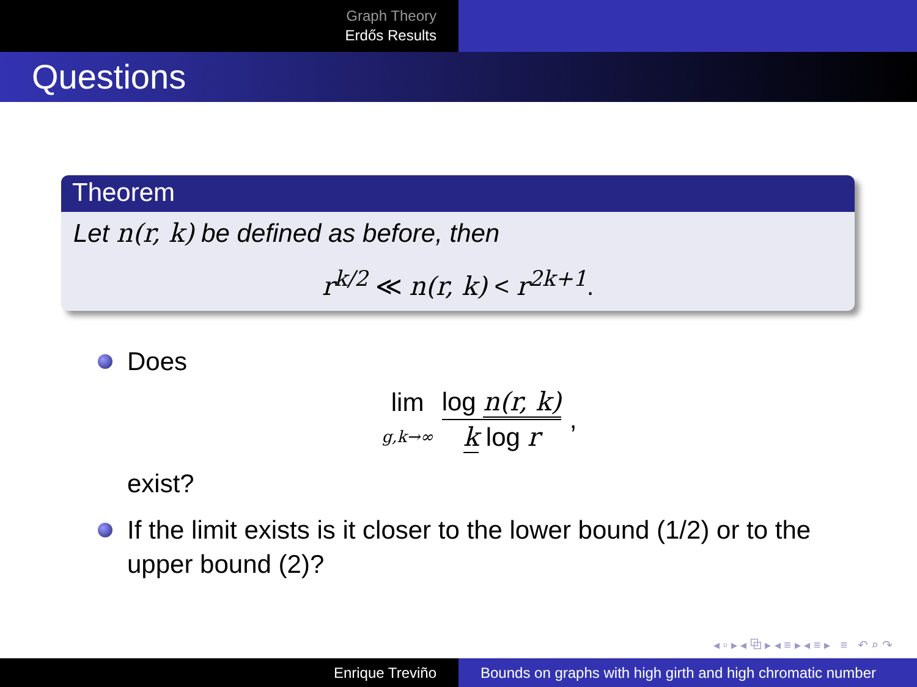Graph Theory
Erdős Results
Questions
Theorem
Let n(r, k) be defined as before, then
r<sup>k/2</sup> ≪ n(r, k) < r<sup>2k+1</sup>.
Does
lim g,k→∞
log n(r, k) k log r
,
exist?
If the limit exists is it closer to the lower bound (1/2) or to the upper bound (2)?
◂ ▫ ▸ ◂ ⧉ ▸ ◂ ≡ ▸ ◂ ≡ ▸ ≡ ↶ ⌕ ↷
Enrique Treviño Bounds on graphs with high girth and high chromatic number